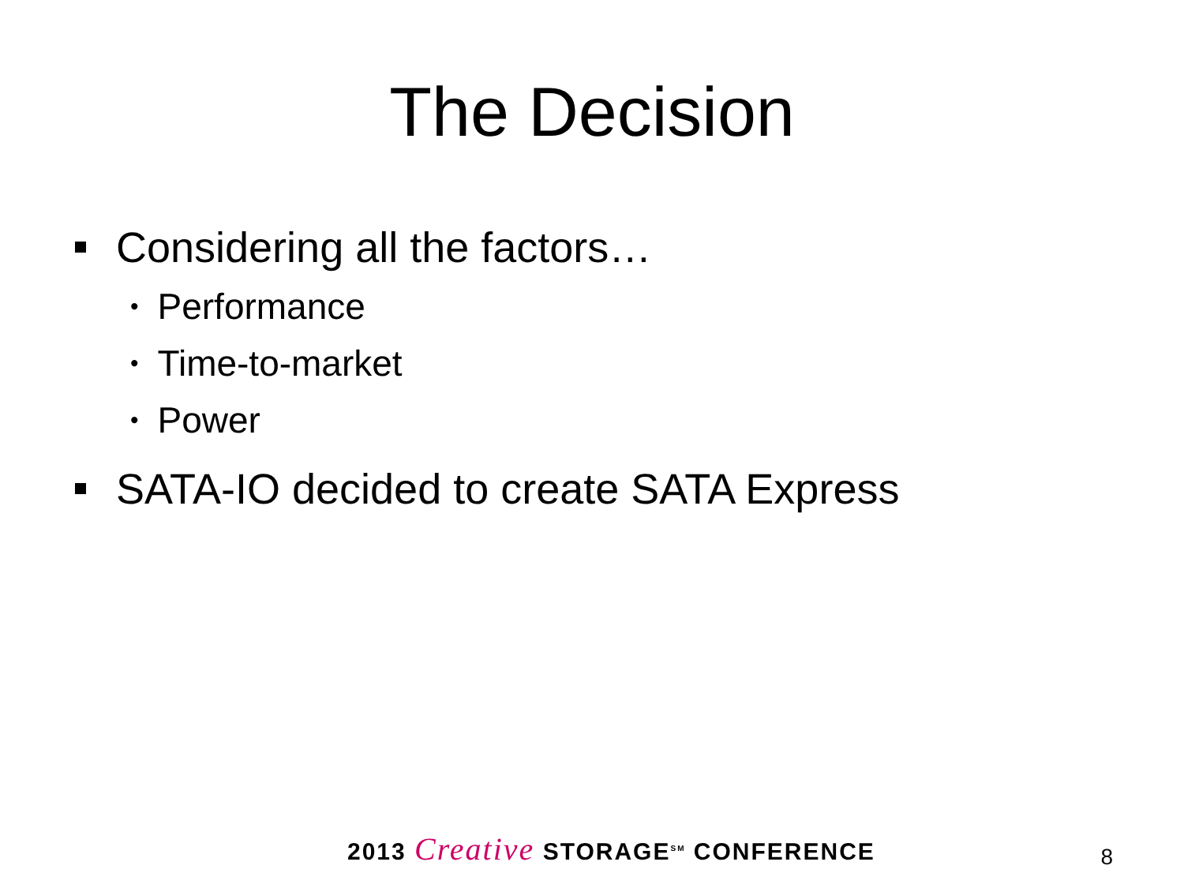The Decision
Considering all the factors…
• Performance
• Time-to-market
• Power
SATA-IO decided to create SATA Express
2013 Creative STORAGE<sup>SM</sup> CONFERENCE 8